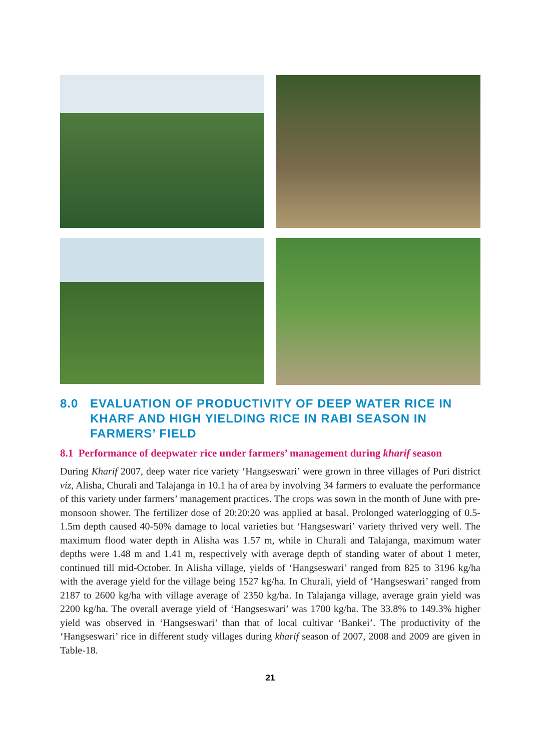8.0 EVALUATION OF PRODUCTIVITY OF DEEP WATER RICE IN KHARF AND HIGH YIELDING RICE IN RABI SEASON IN FARMERS’ FIELD
8.1 Performance of deepwater rice under farmers’ management during kharif season
During Kharif 2007, deep water rice variety ‘Hangseswari’ were grown in three villages of Puri district viz, Alisha, Churali and Talajanga in 10.1 ha of area by involving 34 farmers to evaluate the performance of this variety under farmers’ management practices. The crops was sown in the month of June with pre-monsoon shower. The fertilizer dose of 20:20:20 was applied at basal. Prolonged waterlogging of 0.5-1.5m depth caused 40-50% damage to local varieties but ‘Hangseswari’ variety thrived very well. The maximum flood water depth in Alisha was 1.57 m, while in Churali and Talajanga, maximum water depths were 1.48 m and 1.41 m, respectively with average depth of standing water of about 1 meter, continued till mid-October. In Alisha village, yields of ‘Hangseswari’ ranged from 825 to 3196 kg/ha with the average yield for the village being 1527 kg/ha. In Churali, yield of ‘Hangseswari’ ranged from 2187 to 2600 kg/ha with village average of 2350 kg/ha. In Talajanga village, average grain yield was 2200 kg/ha. The overall average yield of ‘Hangseswari’ was 1700 kg/ha. The 33.8% to 149.3% higher yield was observed in ‘Hangseswari’ than that of local cultivar ‘Bankei’. The productivity of the ‘Hangseswari’ rice in different study villages during kharif season of 2007, 2008 and 2009 are given in Table-18.
21